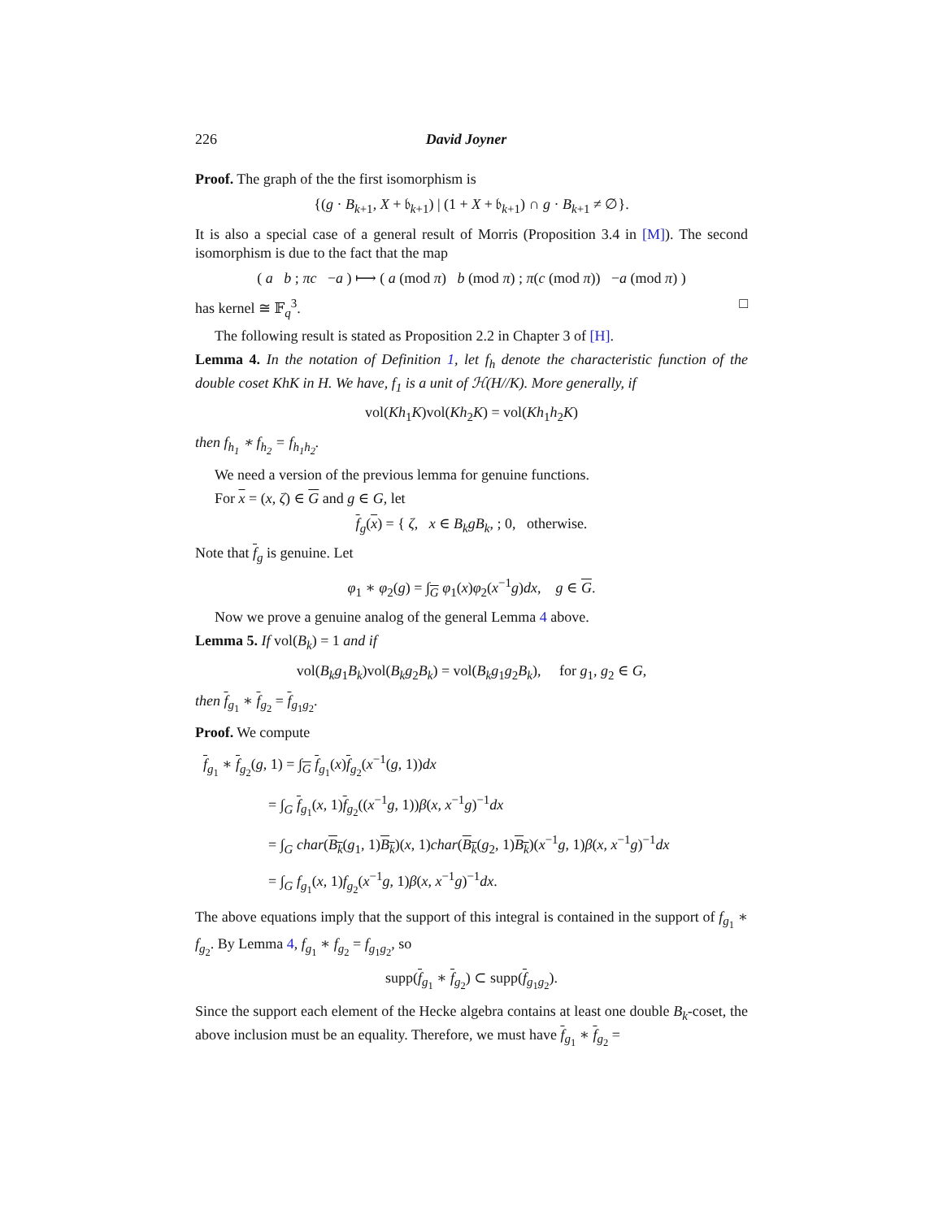226 David Joyner
Proof. The graph of the the first isomorphism is
{(g · B<sub>k+1</sub>, X + 𝔟<sub>k+1</sub>) | (1 + X + 𝔟<sub>k+1</sub>) ∩ g · B<sub>k+1</sub> ≠ ∅}.
It is also a special case of a general result of Morris (Proposition 3.4 in [M]). The second isomorphism is due to the fact that the map
( a b ; πc −a ) ⟼ ( a (mod π) b (mod π) ; π(c (mod π)) −a (mod π) )
has kernel ≅ 𝔽<sub>q</sub><sup>3</sup>. □
The following result is stated as Proposition 2.2 in Chapter 3 of [H].
Lemma 4. In the notation of Definition 1, let f<sub>h</sub> denote the characteristic function of the double coset KhK in H. We have, f<sub>1</sub> is a unit of ℋ(H//K). More generally, if
vol(Kh<sub>1</sub>K)vol(Kh<sub>2</sub>K) = vol(Kh<sub>1</sub>h<sub>2</sub>K)
then f<sub>h<sub>1</sub></sub> ∗ f<sub>h<sub>2</sub></sub> = f<sub>h<sub>1</sub>h<sub>2</sub></sub>.
We need a version of the previous lemma for genuine functions.
For x = (x, ζ) ∈ G and g ∈ G, let
f<sub>g</sub>(x) = { ζ, x ∈ B<sub>k</sub>gB<sub>k</sub>, ; 0, otherwise.
Note that f<sub>g</sub> is genuine. Let
φ<sub>1</sub> ∗ φ<sub>2</sub>(g) = ∫<sub>G</sub> φ<sub>1</sub>(x)φ<sub>2</sub>(x<sup>−1</sup>g)dx, g ∈ G.
Now we prove a genuine analog of the general Lemma 4 above.
Lemma 5. If vol(B<sub>k</sub>) = 1 and if
vol(B<sub>k</sub>g<sub>1</sub>B<sub>k</sub>)vol(B<sub>k</sub>g<sub>2</sub>B<sub>k</sub>) = vol(B<sub>k</sub>g<sub>1</sub>g<sub>2</sub>B<sub>k</sub>), for g<sub>1</sub>, g<sub>2</sub> ∈ G,
then f<sub>g<sub>1</sub></sub> ∗ f<sub>g<sub>2</sub></sub> = f<sub>g<sub>1</sub>g<sub>2</sub></sub>.
Proof. We compute
f<sub>g<sub>1</sub></sub> ∗ f<sub>g<sub>2</sub></sub>(g, 1) = ∫<sub>G</sub> f<sub>g<sub>1</sub></sub>(x)f<sub>g<sub>2</sub></sub>(x<sup>−1</sup>(g, 1))dx
= ∫<sub>G</sub> f<sub>g<sub>1</sub></sub>(x, 1)f<sub>g<sub>2</sub></sub>((x<sup>−1</sup>g, 1))β(x, x<sup>−1</sup>g)<sup>−1</sup>dx
= ∫<sub>G</sub> char(B<sub>k</sub>(g<sub>1</sub>, 1)B<sub>k</sub>)(x, 1)char(B<sub>k</sub>(g<sub>2</sub>, 1)B<sub>k</sub>)(x<sup>−1</sup>g, 1)β(x, x<sup>−1</sup>g)<sup>−1</sup>dx
= ∫<sub>G</sub> f<sub>g<sub>1</sub></sub>(x, 1)f<sub>g<sub>2</sub></sub>(x<sup>−1</sup>g, 1)β(x, x<sup>−1</sup>g)<sup>−1</sup>dx.
The above equations imply that the support of this integral is contained in the support of f<sub>g<sub>1</sub></sub> ∗ f<sub>g<sub>2</sub></sub>. By Lemma 4, f<sub>g<sub>1</sub></sub> ∗ f<sub>g<sub>2</sub></sub> = f<sub>g<sub>1</sub>g<sub>2</sub></sub>, so
supp(f<sub>g<sub>1</sub></sub> ∗ f<sub>g<sub>2</sub></sub>) ⊂ supp(f<sub>g<sub>1</sub>g<sub>2</sub></sub>).
Since the support each element of the Hecke algebra contains at least one double B<sub>k</sub>-coset, the above inclusion must be an equality. Therefore, we must have f<sub>g<sub>1</sub></sub> ∗ f<sub>g<sub>2</sub></sub> =